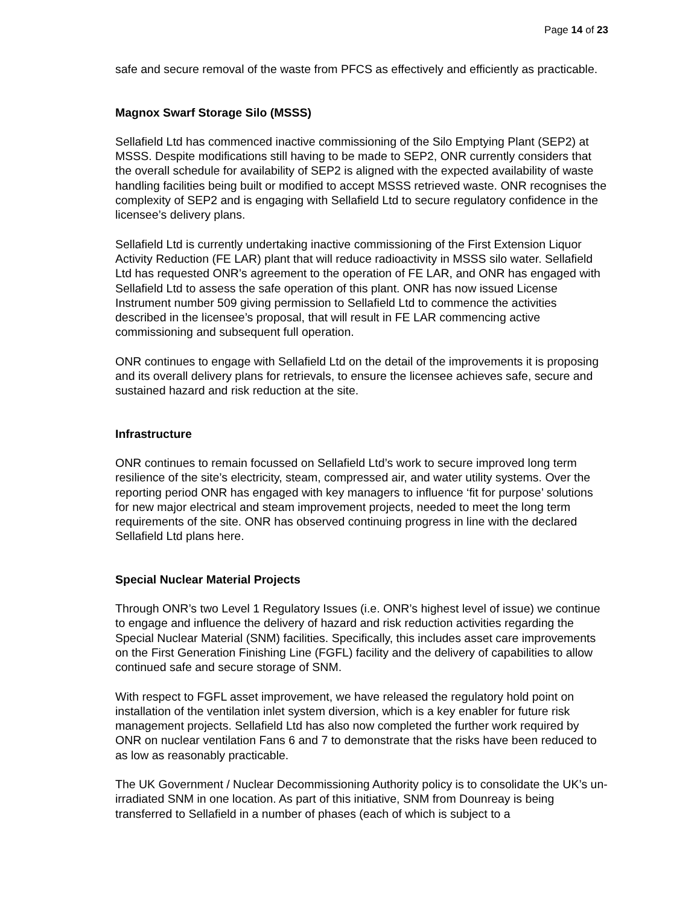Page 14 of 23
safe and secure removal of the waste from PFCS as effectively and efficiently as practicable.
Magnox Swarf Storage Silo (MSSS)
Sellafield Ltd has commenced inactive commissioning of the Silo Emptying Plant (SEP2) at MSSS. Despite modifications still having to be made to SEP2, ONR currently considers that the overall schedule for availability of SEP2 is aligned with the expected availability of waste handling facilities being built or modified to accept MSSS retrieved waste. ONR recognises the complexity of SEP2 and is engaging with Sellafield Ltd to secure regulatory confidence in the licensee’s delivery plans.
Sellafield Ltd is currently undertaking inactive commissioning of the First Extension Liquor Activity Reduction (FE LAR) plant that will reduce radioactivity in MSSS silo water. Sellafield Ltd has requested ONR’s agreement to the operation of FE LAR, and ONR has engaged with Sellafield Ltd to assess the safe operation of this plant. ONR has now issued License Instrument number 509 giving permission to Sellafield Ltd to commence the activities described in the licensee’s proposal, that will result in FE LAR commencing active commissioning and subsequent full operation.
ONR continues to engage with Sellafield Ltd on the detail of the improvements it is proposing and its overall delivery plans for retrievals, to ensure the licensee achieves safe, secure and sustained hazard and risk reduction at the site.
Infrastructure
ONR continues to remain focussed on Sellafield Ltd’s work to secure improved long term resilience of the site’s electricity, steam, compressed air, and water utility systems. Over the reporting period ONR has engaged with key managers to influence ‘fit for purpose’ solutions for new major electrical and steam improvement projects, needed to meet the long term requirements of the site. ONR has observed continuing progress in line with the declared Sellafield Ltd plans here.
Special Nuclear Material Projects
Through ONR’s two Level 1 Regulatory Issues (i.e. ONR’s highest level of issue) we continue to engage and influence the delivery of hazard and risk reduction activities regarding the Special Nuclear Material (SNM) facilities. Specifically, this includes asset care improvements on the First Generation Finishing Line (FGFL) facility and the delivery of capabilities to allow continued safe and secure storage of SNM.
With respect to FGFL asset improvement, we have released the regulatory hold point on installation of the ventilation inlet system diversion, which is a key enabler for future risk management projects. Sellafield Ltd has also now completed the further work required by ONR on nuclear ventilation Fans 6 and 7 to demonstrate that the risks have been reduced to as low as reasonably practicable.
The UK Government / Nuclear Decommissioning Authority policy is to consolidate the UK’s un-irradiated SNM in one location. As part of this initiative, SNM from Dounreay is being transferred to Sellafield in a number of phases (each of which is subject to a